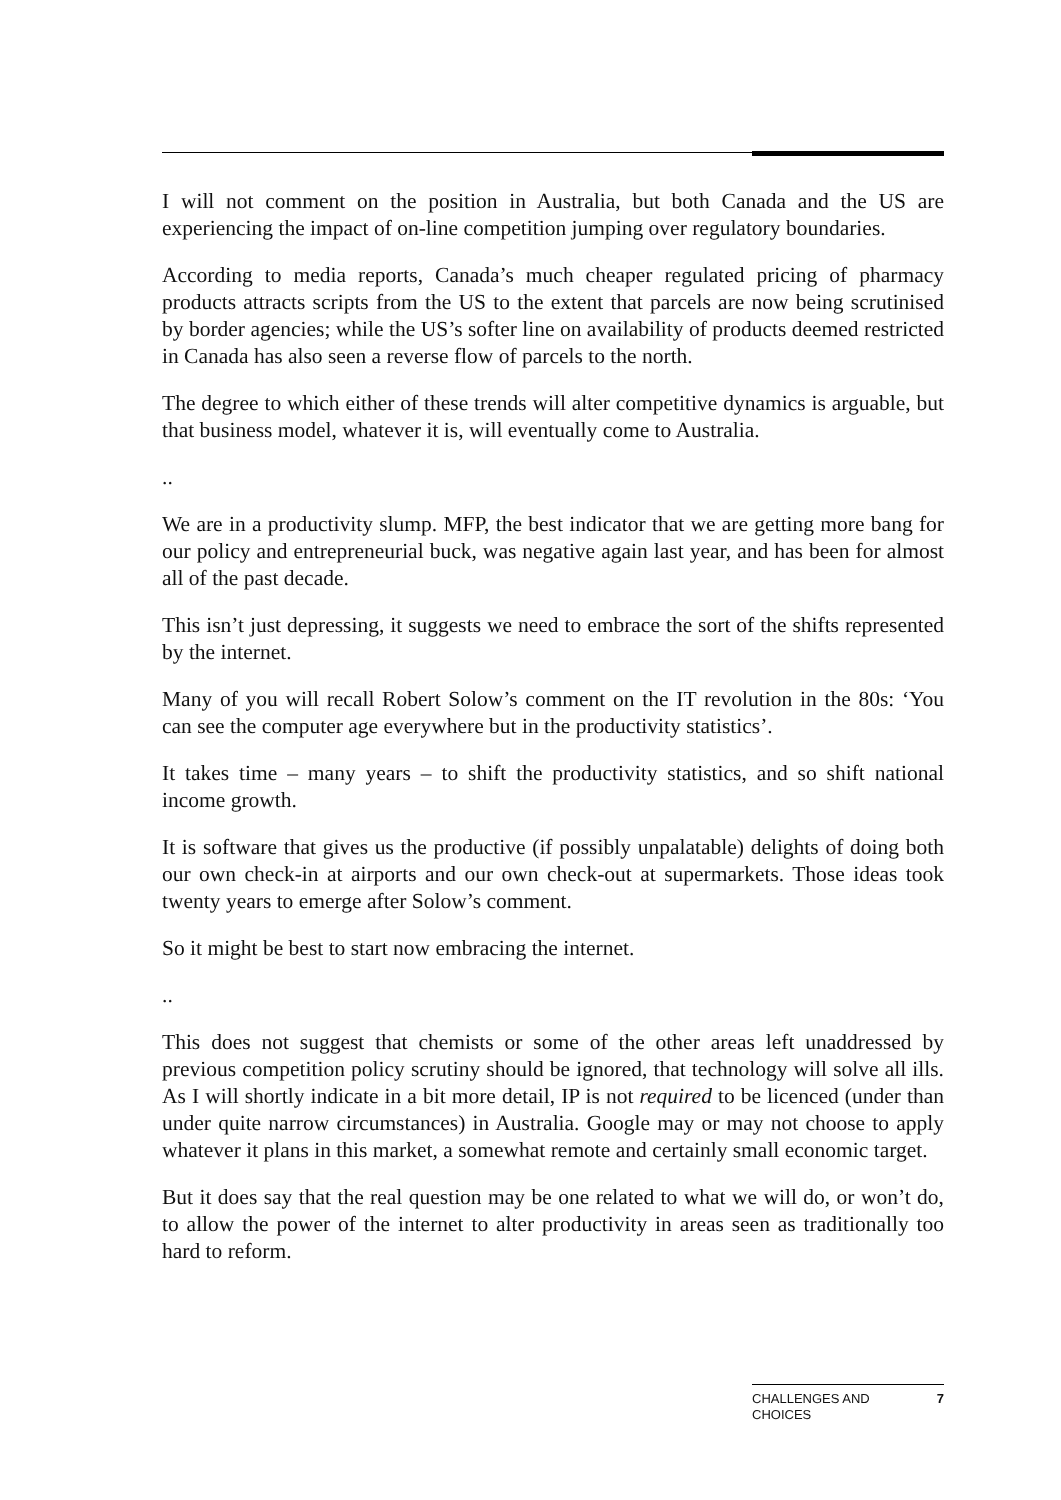I will not comment on the position in Australia, but both Canada and the US are experiencing the impact of on-line competition jumping over regulatory boundaries.
According to media reports, Canada’s much cheaper regulated pricing of pharmacy products attracts scripts from the US to the extent that parcels are now being scrutinised by border agencies; while the US’s softer line on availability of products deemed restricted in Canada has also seen a reverse flow of parcels to the north.
The degree to which either of these trends will alter competitive dynamics is arguable, but that business model, whatever it is, will eventually come to Australia.
..
We are in a productivity slump. MFP, the best indicator that we are getting more bang for our policy and entrepreneurial buck, was negative again last year, and has been for almost all of the past decade.
This isn’t just depressing, it suggests we need to embrace the sort of the shifts represented by the internet.
Many of you will recall Robert Solow’s comment on the IT revolution in the 80s: ‘You can see the computer age everywhere but in the productivity statistics’.
It takes time – many years – to shift the productivity statistics, and so shift national income growth.
It is software that gives us the productive (if possibly unpalatable) delights of doing both our own check-in at airports and our own check-out at supermarkets. Those ideas took twenty years to emerge after Solow’s comment.
So it might be best to start now embracing the internet.
..
This does not suggest that chemists or some of the other areas left unaddressed by previous competition policy scrutiny should be ignored, that technology will solve all ills. As I will shortly indicate in a bit more detail, IP is not required to be licenced (under than under quite narrow circumstances) in Australia. Google may or may not choose to apply whatever it plans in this market, a somewhat remote and certainly small economic target.
But it does say that the real question may be one related to what we will do, or won’t do, to allow the power of the internet to alter productivity in areas seen as traditionally too hard to reform.
CHALLENGES AND
CHOICES 7